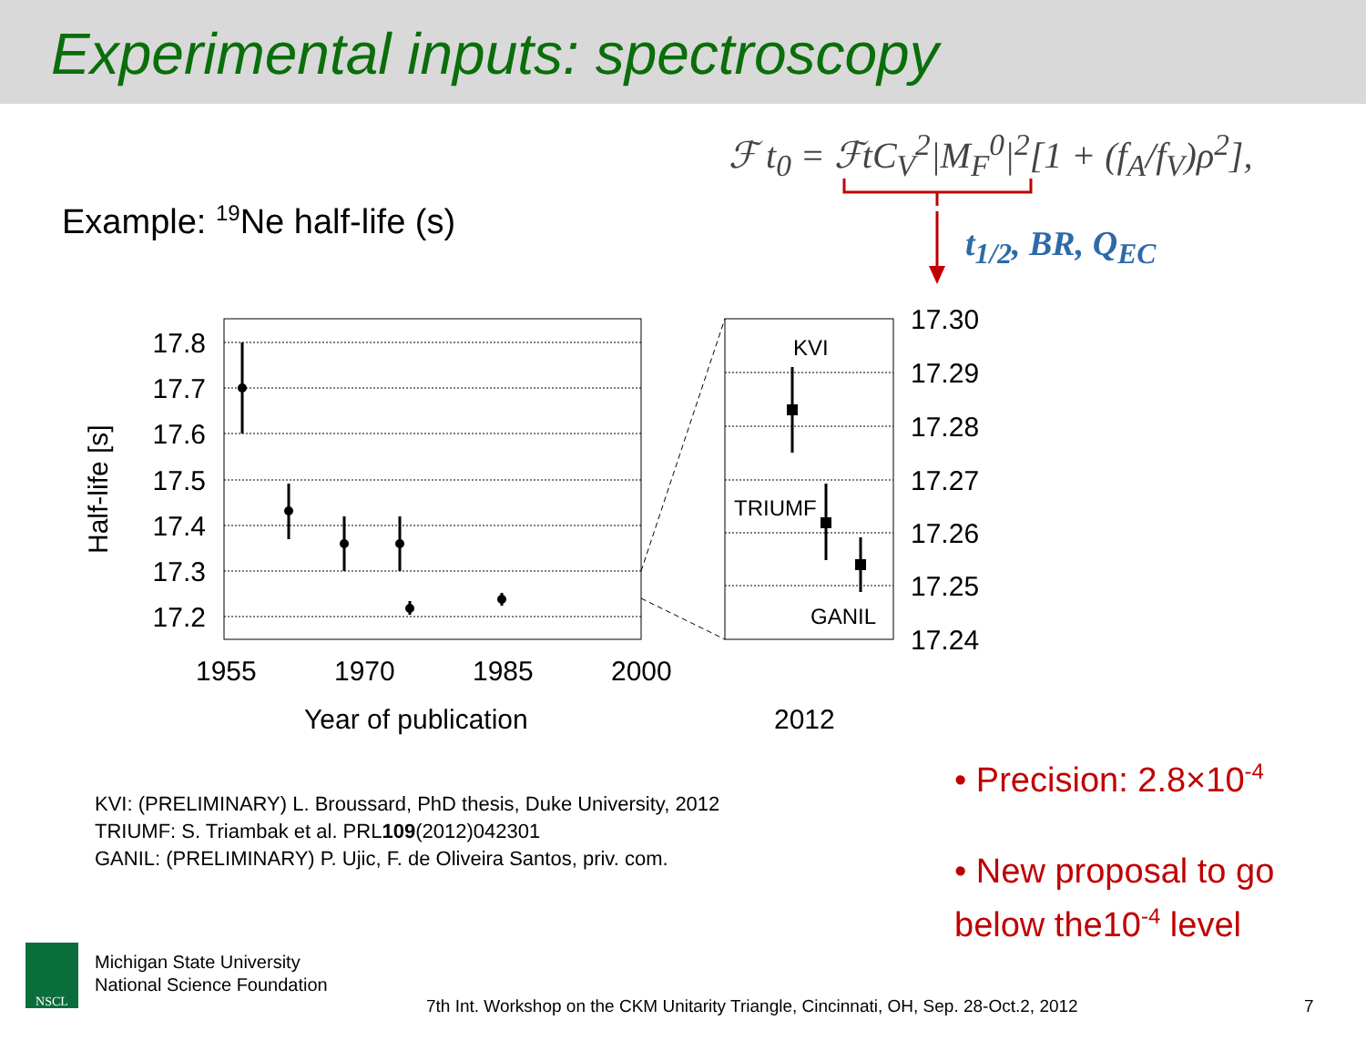Experimental inputs: spectroscopy
ℱ t<sub>0</sub> = ℱtC<sub>V</sub><sup>2</sup>|M<sub>F</sub><sup>0</sup>|<sup>2</sup>[1 + (f<sub>A</sub>/f<sub>V</sub>)ρ<sup>2</sup>],
Example: <sup>19</sup>Ne half-life (s)
t<sub>1/2</sub>, BR, Q<sub>EC</sub>
17.8
17.7
17.6
17.5
17.4
17.3
17.2
17.30
17.29
17.28
17.27
17.26
17.25
17.24
1955
1970
1985
2000
Year of publication
2012
Half-life [s]
KVI
TRIUMF
GANIL
KVI: (PRELIMINARY) L. Broussard, PhD thesis, Duke University, 2012
TRIUMF: S. Triambak et al. PRL109(2012)042301
GANIL: (PRELIMINARY) P. Ujic, F. de Oliveira Santos, priv. com.
• Precision: 2.8×10<sup>-4</sup>
• New proposal to go below the10<sup>-4</sup> level
NSCL
Michigan State University
National Science Foundation
7th Int. Workshop on the CKM Unitarity Triangle, Cincinnati, OH, Sep. 28-Oct.2, 2012
7